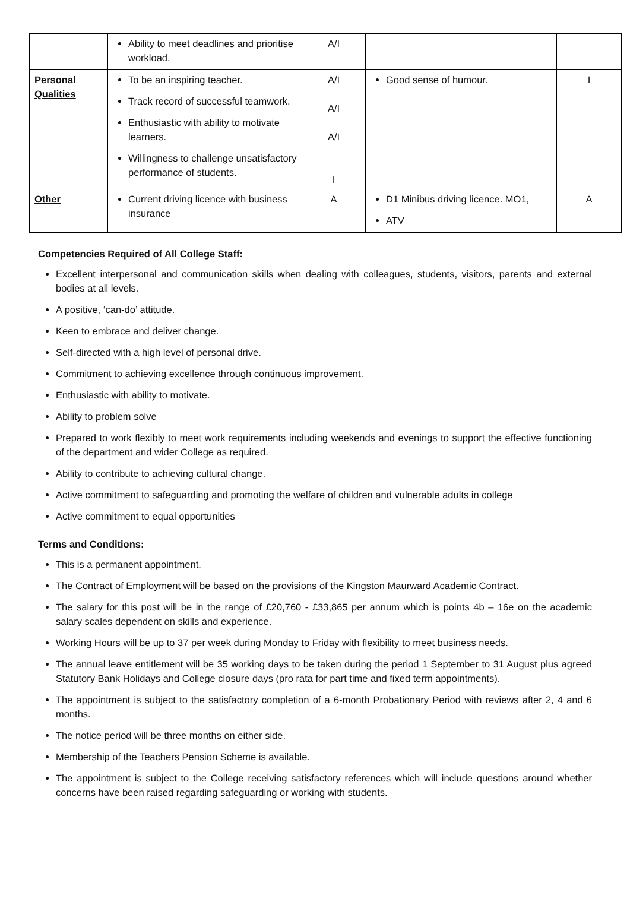| | Ability to meet deadlines and prioritise workload. | A/I | | |
| Personal Qualities | To be an inspiring teacher. Track record of successful teamwork. Enthusiastic with ability to motivate learners. Willingness to challenge unsatisfactory performance of students. | A/I A/I A/I I | Good sense of humour. | I |
| Other | Current driving licence with business insurance | A | D1 Minibus driving licence. MO1, ATV | A |
Competencies Required of All College Staff:
Excellent interpersonal and communication skills when dealing with colleagues, students, visitors, parents and external bodies at all levels.
A positive, ‘can-do’ attitude.
Keen to embrace and deliver change.
Self-directed with a high level of personal drive.
Commitment to achieving excellence through continuous improvement.
Enthusiastic with ability to motivate.
Ability to problem solve
Prepared to work flexibly to meet work requirements including weekends and evenings to support the effective functioning of the department and wider College as required.
Ability to contribute to achieving cultural change.
Active commitment to safeguarding and promoting the welfare of children and vulnerable adults in college
Active commitment to equal opportunities
Terms and Conditions:
This is a permanent appointment.
The Contract of Employment will be based on the provisions of the Kingston Maurward Academic Contract.
The salary for this post will be in the range of £20,760 - £33,865 per annum which is points 4b – 16e on the academic salary scales dependent on skills and experience.
Working Hours will be up to 37 per week during Monday to Friday with flexibility to meet business needs.
The annual leave entitlement will be 35 working days to be taken during the period 1 September to 31 August plus agreed Statutory Bank Holidays and College closure days (pro rata for part time and fixed term appointments).
The appointment is subject to the satisfactory completion of a 6-month Probationary Period with reviews after 2, 4 and 6 months.
The notice period will be three months on either side.
Membership of the Teachers Pension Scheme is available.
The appointment is subject to the College receiving satisfactory references which will include questions around whether concerns have been raised regarding safeguarding or working with students.